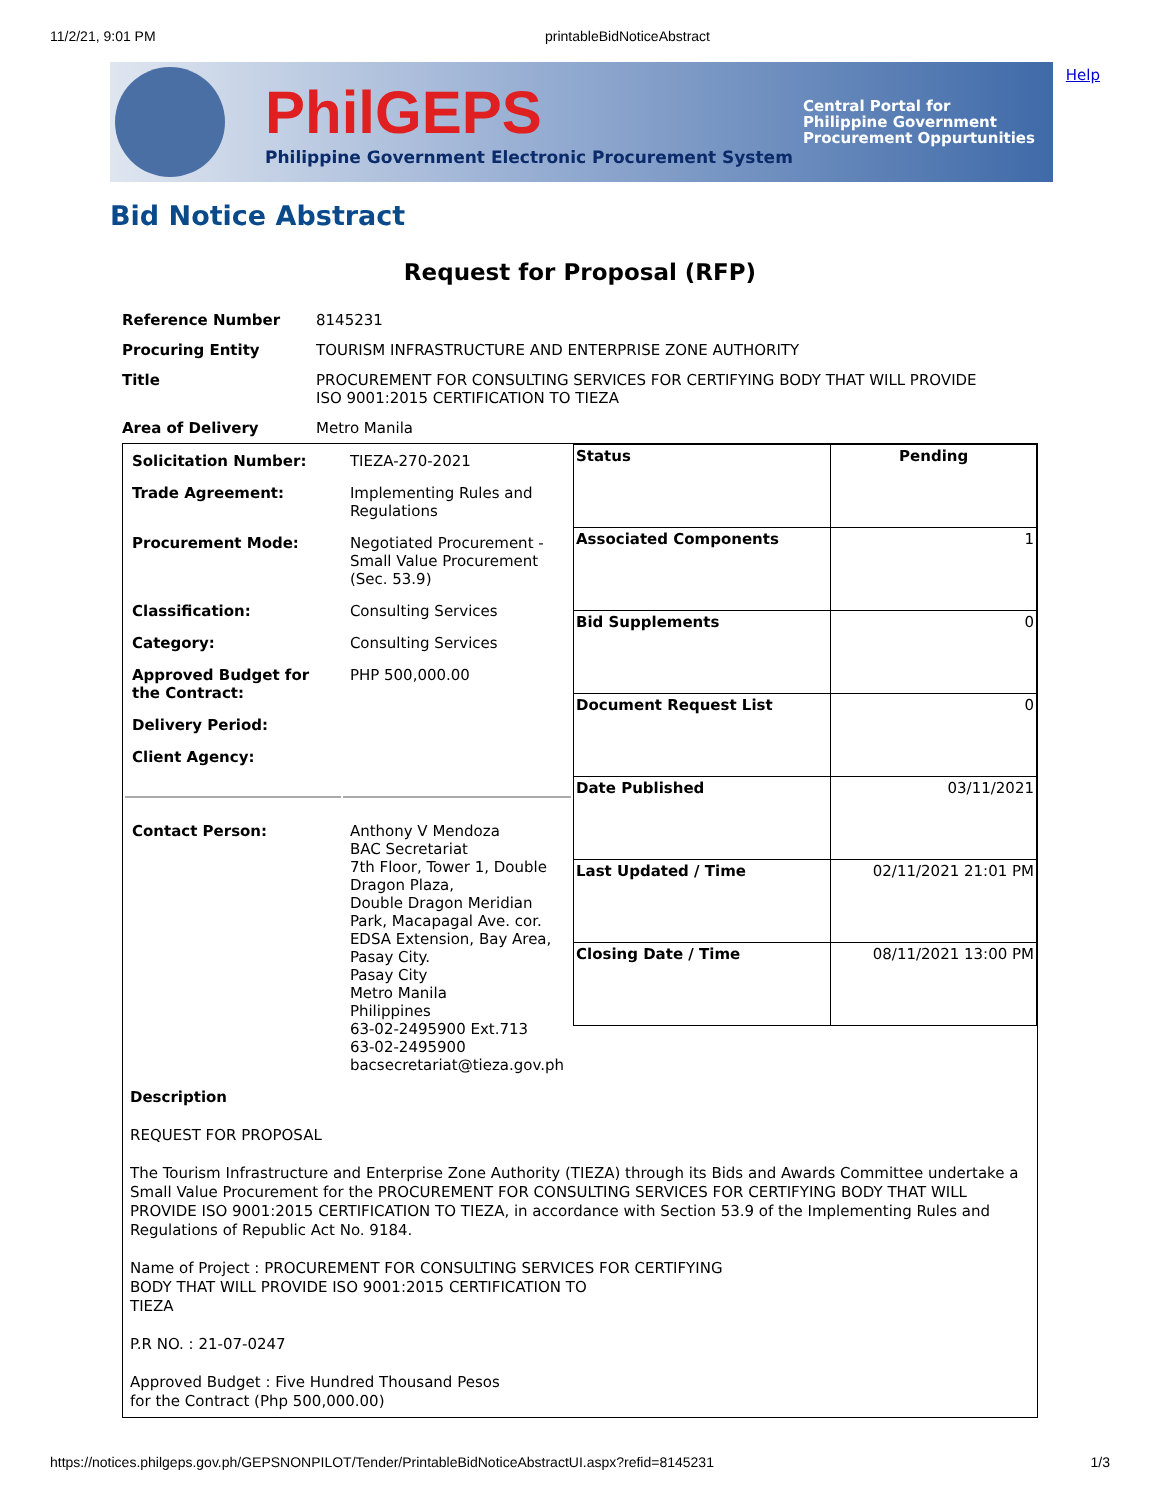11/2/21, 9:01 PM printableBidNoticeAbstract
Help
PhilGEPS
Philippine Government Electronic Procurement System
Central Portal for
Philippine Government
Procurement Oppurtunities
Bid Notice Abstract
Request for Proposal (RFP)
| Reference Number | 8145231 |
| Procuring Entity | TOURISM INFRASTRUCTURE AND ENTERPRISE ZONE AUTHORITY |
| Title | PROCUREMENT FOR CONSULTING SERVICES FOR CERTIFYING BODY THAT WILL PROVIDE ISO 9001:2015 CERTIFICATION TO TIEZA |
| Area of Delivery | Metro Manila |
| / Solicitation Number: / TIEZA-270-2021 / / Trade Agreement: / Implementing Rules and Regulations / / Procurement Mode: / Negotiated Procurement - Small Value Procurement (Sec. 53.9) / / Classification: / Consulting Services / / Category: / Consulting Services / / Approved Budget for the Contract: / PHP 500,000.00 / / Delivery Period: / / / Client Agency: / / / Contact Person: / Anthony V Mendoza BAC Secretariat 7th Floor, Tower 1, Double Dragon Plaza, Double Dragon Meridian Park, Macapagal Ave. cor. EDSA Extension, Bay Area, Pasay City. Pasay City Metro Manila Philippines 63-02-2495900 Ext.713 63-02-2495900 bacsecretariat@tieza.gov.ph / | / Status / Pending / / Associated Components / 1 / / Bid Supplements / 0 / / Document Request List / 0 / / Date Published / 03/11/2021 / / Last Updated / Time / 02/11/2021 21:01 PM / / Closing Date / Time / 08/11/2021 13:00 PM / |
| Description REQUEST FOR PROPOSAL The Tourism Infrastructure and Enterprise Zone Authority (TIEZA) through its Bids and Awards Committee undertake a Small Value Procurement for the PROCUREMENT FOR CONSULTING SERVICES FOR CERTIFYING BODY THAT WILL PROVIDE ISO 9001:2015 CERTIFICATION TO TIEZA, in accordance with Section 53.9 of the Implementing Rules and Regulations of Republic Act No. 9184. Name of Project : PROCUREMENT FOR CONSULTING SERVICES FOR CERTIFYING BODY THAT WILL PROVIDE ISO 9001:2015 CERTIFICATION TO TIEZA P.R NO. : 21-07-0247 Approved Budget : Five Hundred Thousand Pesos for the Contract (Php 500,000.00) | |
https://notices.philgeps.gov.ph/GEPSNONPILOT/Tender/PrintableBidNoticeAbstractUI.aspx?refid=8145231 1/3